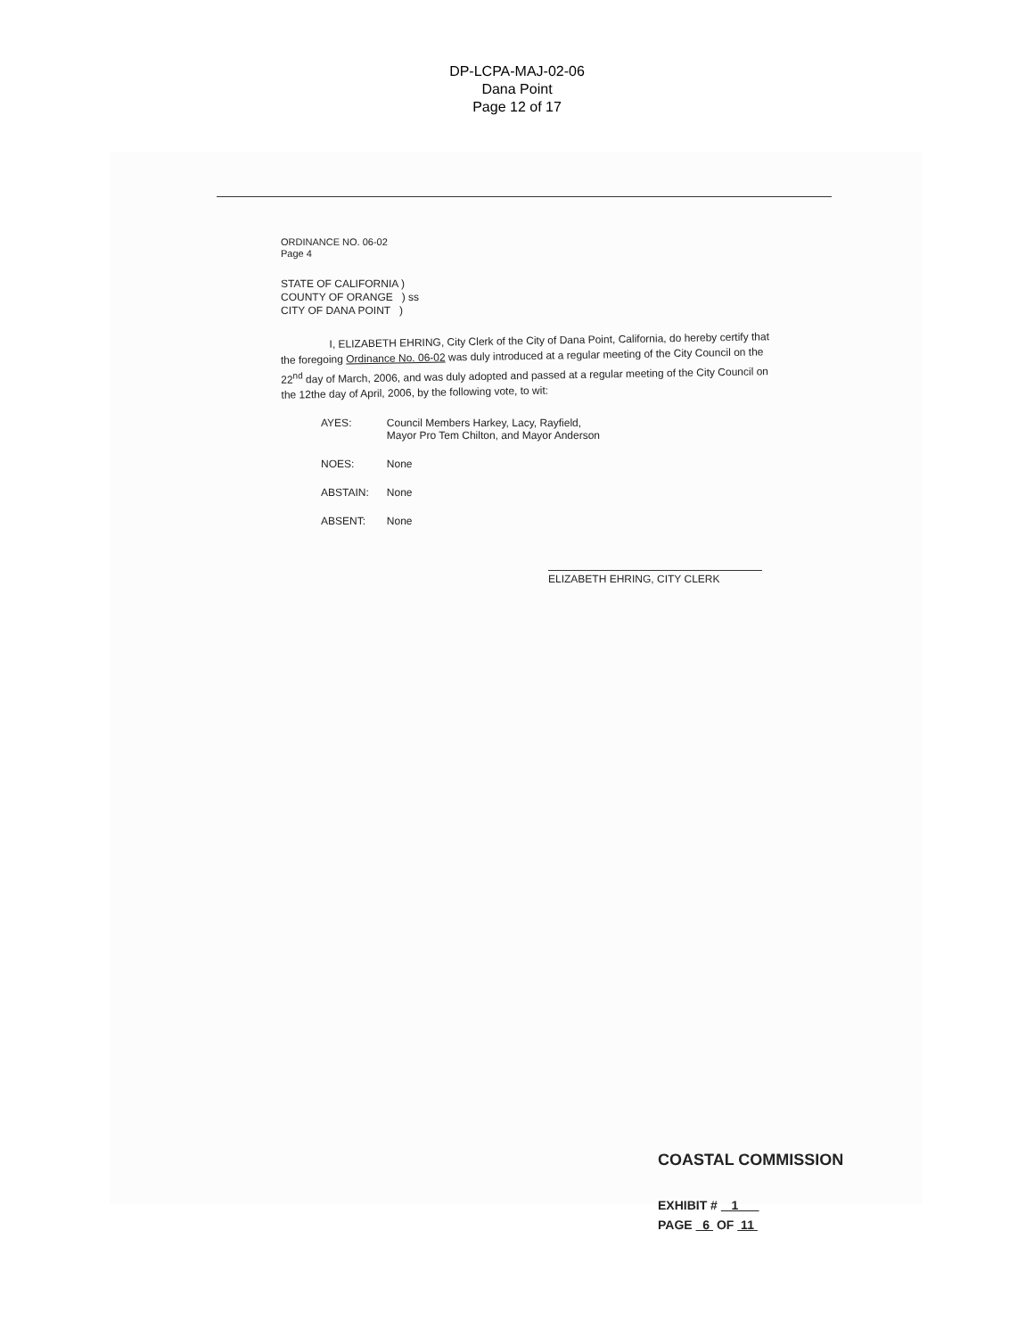DP-LCPA-MAJ-02-06
Dana Point
Page 12 of 17
ORDINANCE NO. 06-02
Page 4
STATE OF CALIFORNIA )
COUNTY OF ORANGE ) ss
CITY OF DANA POINT )
I, ELIZABETH EHRING, City Clerk of the City of Dana Point, California, do hereby certify that the foregoing Ordinance No. 06-02 was duly introduced at a regular meeting of the City Council on the 22<sup>nd</sup> day of March, 2006, and was duly adopted and passed at a regular meeting of the City Council on the 12the day of April, 2006, by the following vote, to wit:
| AYES: | Council Members Harkey, Lacy, Rayfield, Mayor Pro Tem Chilton, and Mayor Anderson |
| NOES: | None |
| ABSTAIN: | None |
| ABSENT: | None |
ELIZABETH EHRING, CITY CLERK
COASTAL COMMISSION
EXHIBIT # 1
PAGE 6 OF 11